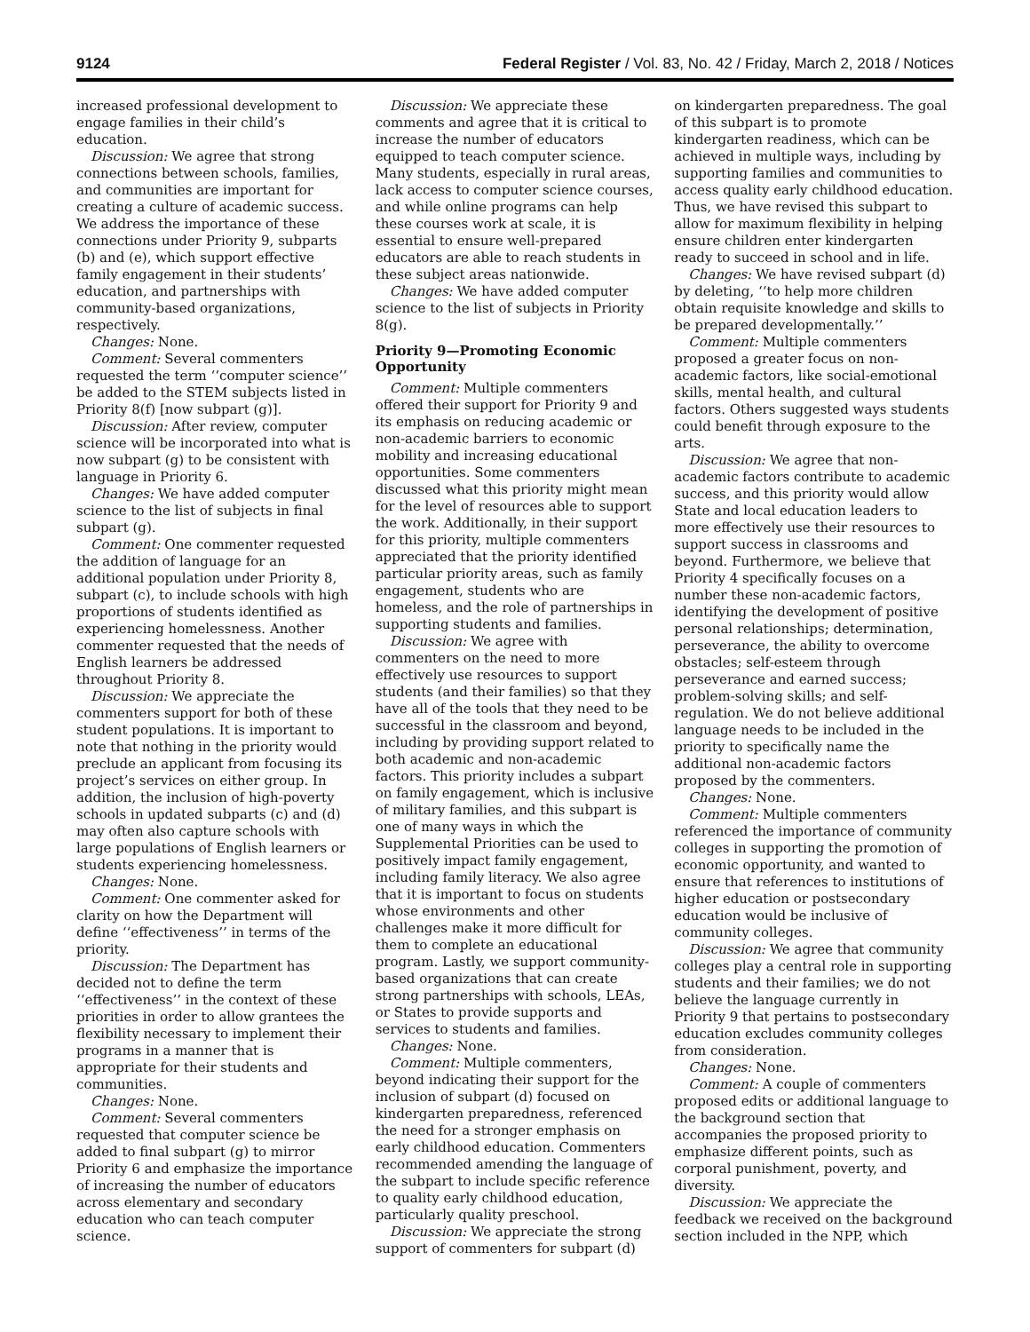9124 Federal Register / Vol. 83, No. 42 / Friday, March 2, 2018 / Notices
increased professional development to engage families in their child’s education.
Discussion: We agree that strong connections between schools, families, and communities are important for creating a culture of academic success. We address the importance of these connections under Priority 9, subparts (b) and (e), which support effective family engagement in their students’ education, and partnerships with community-based organizations, respectively.
Changes: None.
Comment: Several commenters requested the term ‘‘computer science’’ be added to the STEM subjects listed in Priority 8(f) [now subpart (g)].
Discussion: After review, computer science will be incorporated into what is now subpart (g) to be consistent with language in Priority 6.
Changes: We have added computer science to the list of subjects in final subpart (g).
Comment: One commenter requested the addition of language for an additional population under Priority 8, subpart (c), to include schools with high proportions of students identified as experiencing homelessness. Another commenter requested that the needs of English learners be addressed throughout Priority 8.
Discussion: We appreciate the commenters support for both of these student populations. It is important to note that nothing in the priority would preclude an applicant from focusing its project’s services on either group. In addition, the inclusion of high-poverty schools in updated subparts (c) and (d) may often also capture schools with large populations of English learners or students experiencing homelessness.
Changes: None.
Comment: One commenter asked for clarity on how the Department will define ‘‘effectiveness’’ in terms of the priority.
Discussion: The Department has decided not to define the term ‘‘effectiveness’’ in the context of these priorities in order to allow grantees the flexibility necessary to implement their programs in a manner that is appropriate for their students and communities.
Changes: None.
Comment: Several commenters requested that computer science be added to final subpart (g) to mirror Priority 6 and emphasize the importance of increasing the number of educators across elementary and secondary education who can teach computer science.
Discussion: We appreciate these comments and agree that it is critical to increase the number of educators equipped to teach computer science. Many students, especially in rural areas, lack access to computer science courses, and while online programs can help these courses work at scale, it is essential to ensure well-prepared educators are able to reach students in these subject areas nationwide.
Changes: We have added computer science to the list of subjects in Priority 8(g).
Priority 9—Promoting Economic Opportunity
Comment: Multiple commenters offered their support for Priority 9 and its emphasis on reducing academic or non-academic barriers to economic mobility and increasing educational opportunities. Some commenters discussed what this priority might mean for the level of resources able to support the work. Additionally, in their support for this priority, multiple commenters appreciated that the priority identified particular priority areas, such as family engagement, students who are homeless, and the role of partnerships in supporting students and families.
Discussion: We agree with commenters on the need to more effectively use resources to support students (and their families) so that they have all of the tools that they need to be successful in the classroom and beyond, including by providing support related to both academic and non-academic factors. This priority includes a subpart on family engagement, which is inclusive of military families, and this subpart is one of many ways in which the Supplemental Priorities can be used to positively impact family engagement, including family literacy. We also agree that it is important to focus on students whose environments and other challenges make it more difficult for them to complete an educational program. Lastly, we support community-based organizations that can create strong partnerships with schools, LEAs, or States to provide supports and services to students and families.
Changes: None.
Comment: Multiple commenters, beyond indicating their support for the inclusion of subpart (d) focused on kindergarten preparedness, referenced the need for a stronger emphasis on early childhood education. Commenters recommended amending the language of the subpart to include specific reference to quality early childhood education, particularly quality preschool.
Discussion: We appreciate the strong support of commenters for subpart (d)
on kindergarten preparedness. The goal of this subpart is to promote kindergarten readiness, which can be achieved in multiple ways, including by supporting families and communities to access quality early childhood education. Thus, we have revised this subpart to allow for maximum flexibility in helping ensure children enter kindergarten ready to succeed in school and in life.
Changes: We have revised subpart (d) by deleting, ‘‘to help more children obtain requisite knowledge and skills to be prepared developmentally.’’
Comment: Multiple commenters proposed a greater focus on non-academic factors, like social-emotional skills, mental health, and cultural factors. Others suggested ways students could benefit through exposure to the arts.
Discussion: We agree that non-academic factors contribute to academic success, and this priority would allow State and local education leaders to more effectively use their resources to support success in classrooms and beyond. Furthermore, we believe that Priority 4 specifically focuses on a number these non-academic factors, identifying the development of positive personal relationships; determination, perseverance, the ability to overcome obstacles; self-esteem through perseverance and earned success; problem-solving skills; and self-regulation. We do not believe additional language needs to be included in the priority to specifically name the additional non-academic factors proposed by the commenters.
Changes: None.
Comment: Multiple commenters referenced the importance of community colleges in supporting the promotion of economic opportunity, and wanted to ensure that references to institutions of higher education or postsecondary education would be inclusive of community colleges.
Discussion: We agree that community colleges play a central role in supporting students and their families; we do not believe the language currently in Priority 9 that pertains to postsecondary education excludes community colleges from consideration.
Changes: None.
Comment: A couple of commenters proposed edits or additional language to the background section that accompanies the proposed priority to emphasize different points, such as corporal punishment, poverty, and diversity.
Discussion: We appreciate the feedback we received on the background section included in the NPP, which